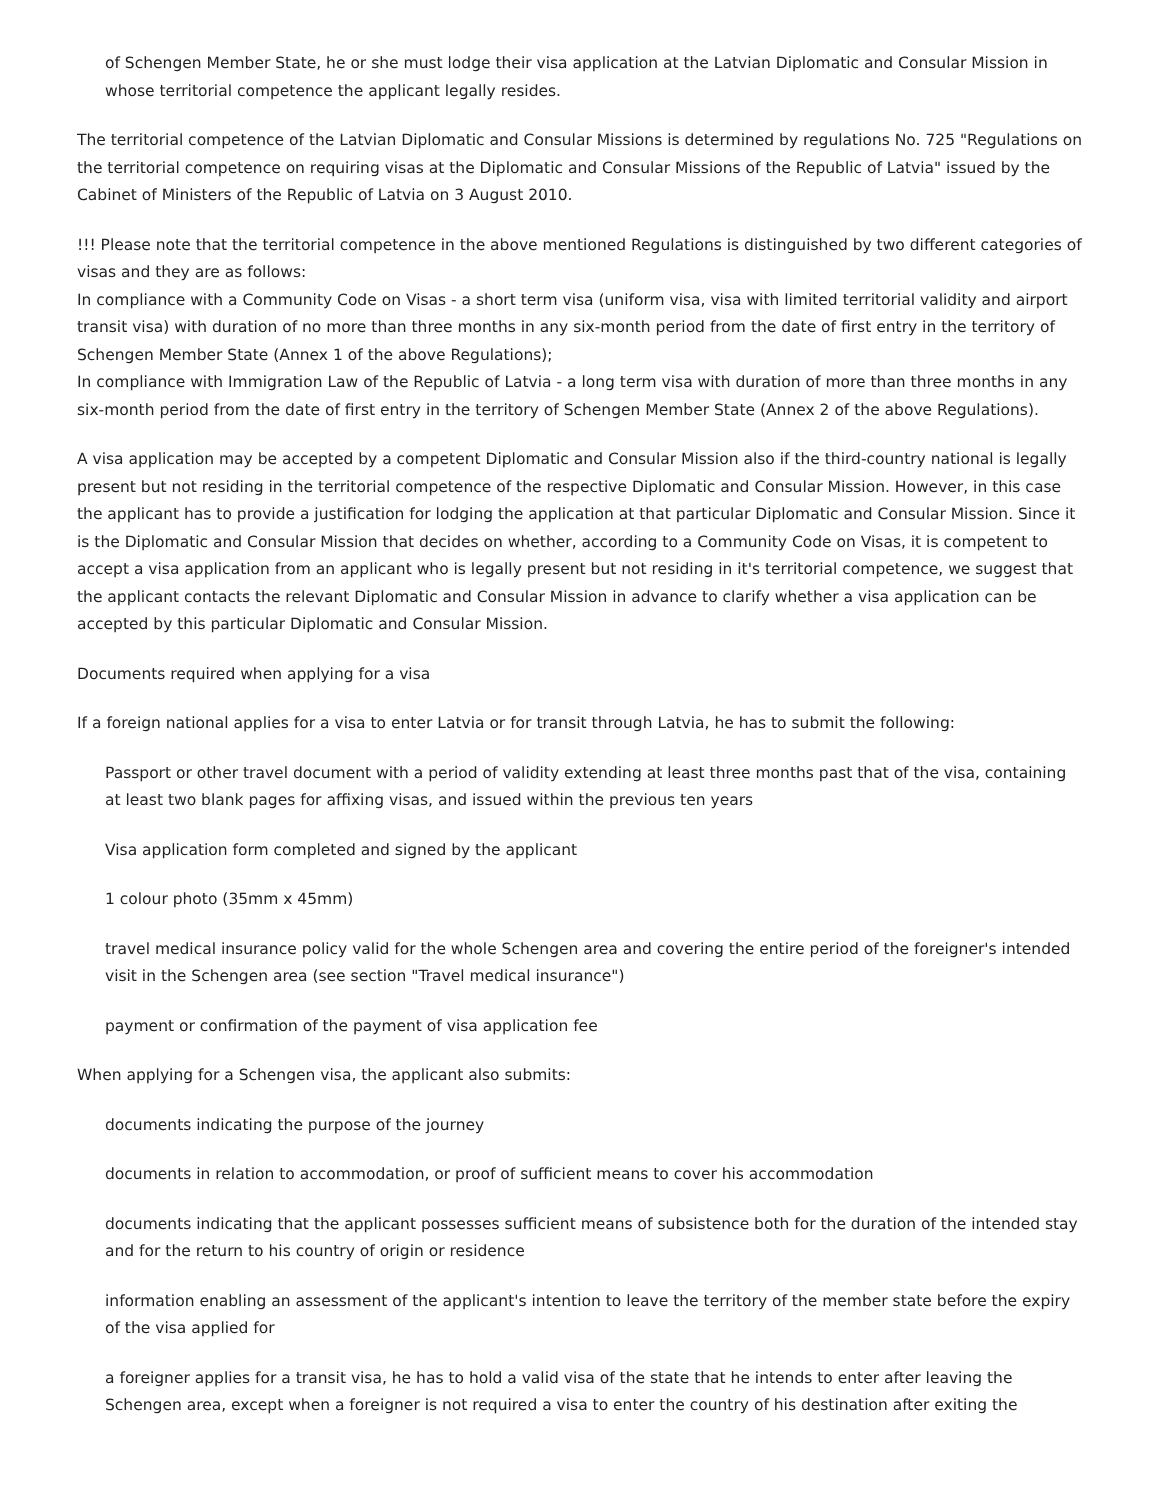of Schengen Member State, he or she must lodge their visa application at the Latvian Diplomatic and Consular Mission in whose territorial competence the applicant legally resides.
The territorial competence of the Latvian Diplomatic and Consular Missions is determined by regulations No. 725 "Regulations on the territorial competence on requiring visas at the Diplomatic and Consular Missions of the Republic of Latvia" issued by the Cabinet of Ministers of the Republic of Latvia on 3 August 2010.
!!! Please note that the territorial competence in the above mentioned Regulations is distinguished by two different categories of visas and they are as follows:
In compliance with a Community Code on Visas - a short term visa (uniform visa, visa with limited territorial validity and airport transit visa) with duration of no more than three months in any six-month period from the date of first entry in the territory of Schengen Member State (Annex 1 of the above Regulations);
In compliance with Immigration Law of the Republic of Latvia - a long term visa with duration of more than three months in any six-month period from the date of first entry in the territory of Schengen Member State (Annex 2 of the above Regulations).
A visa application may be accepted by a competent Diplomatic and Consular Mission also if the third-country national is legally present but not residing in the territorial competence of the respective Diplomatic and Consular Mission. However, in this case the applicant has to provide a justification for lodging the application at that particular Diplomatic and Consular Mission. Since it is the Diplomatic and Consular Mission that decides on whether, according to a Community Code on Visas, it is competent to accept a visa application from an applicant who is legally present but not residing in it's territorial competence, we suggest that the applicant contacts the relevant Diplomatic and Consular Mission in advance to clarify whether a visa application can be accepted by this particular Diplomatic and Consular Mission.
Documents required when applying for a visa
If a foreign national applies for a visa to enter Latvia or for transit through Latvia, he has to submit the following:
Passport or other travel document with a period of validity extending at least three months past that of the visa, containing at least two blank pages for affixing visas, and issued within the previous ten years
Visa application form completed and signed by the applicant
1 colour photo (35mm x 45mm)
travel medical insurance policy valid for the whole Schengen area and covering the entire period of the foreigner's intended visit in the Schengen area (see section "Travel medical insurance")
payment or confirmation of the payment of visa application fee
When applying for a Schengen visa, the applicant also submits:
documents indicating the purpose of the journey
documents in relation to accommodation, or proof of sufficient means to cover his accommodation
documents indicating that the applicant possesses sufficient means of subsistence both for the duration of the intended stay and for the return to his country of origin or residence
information enabling an assessment of the applicant's intention to leave the territory of the member state before the expiry of the visa applied for
a foreigner applies for a transit visa, he has to hold a valid visa of the state that he intends to enter after leaving the Schengen area, except when a foreigner is not required a visa to enter the country of his destination after exiting the